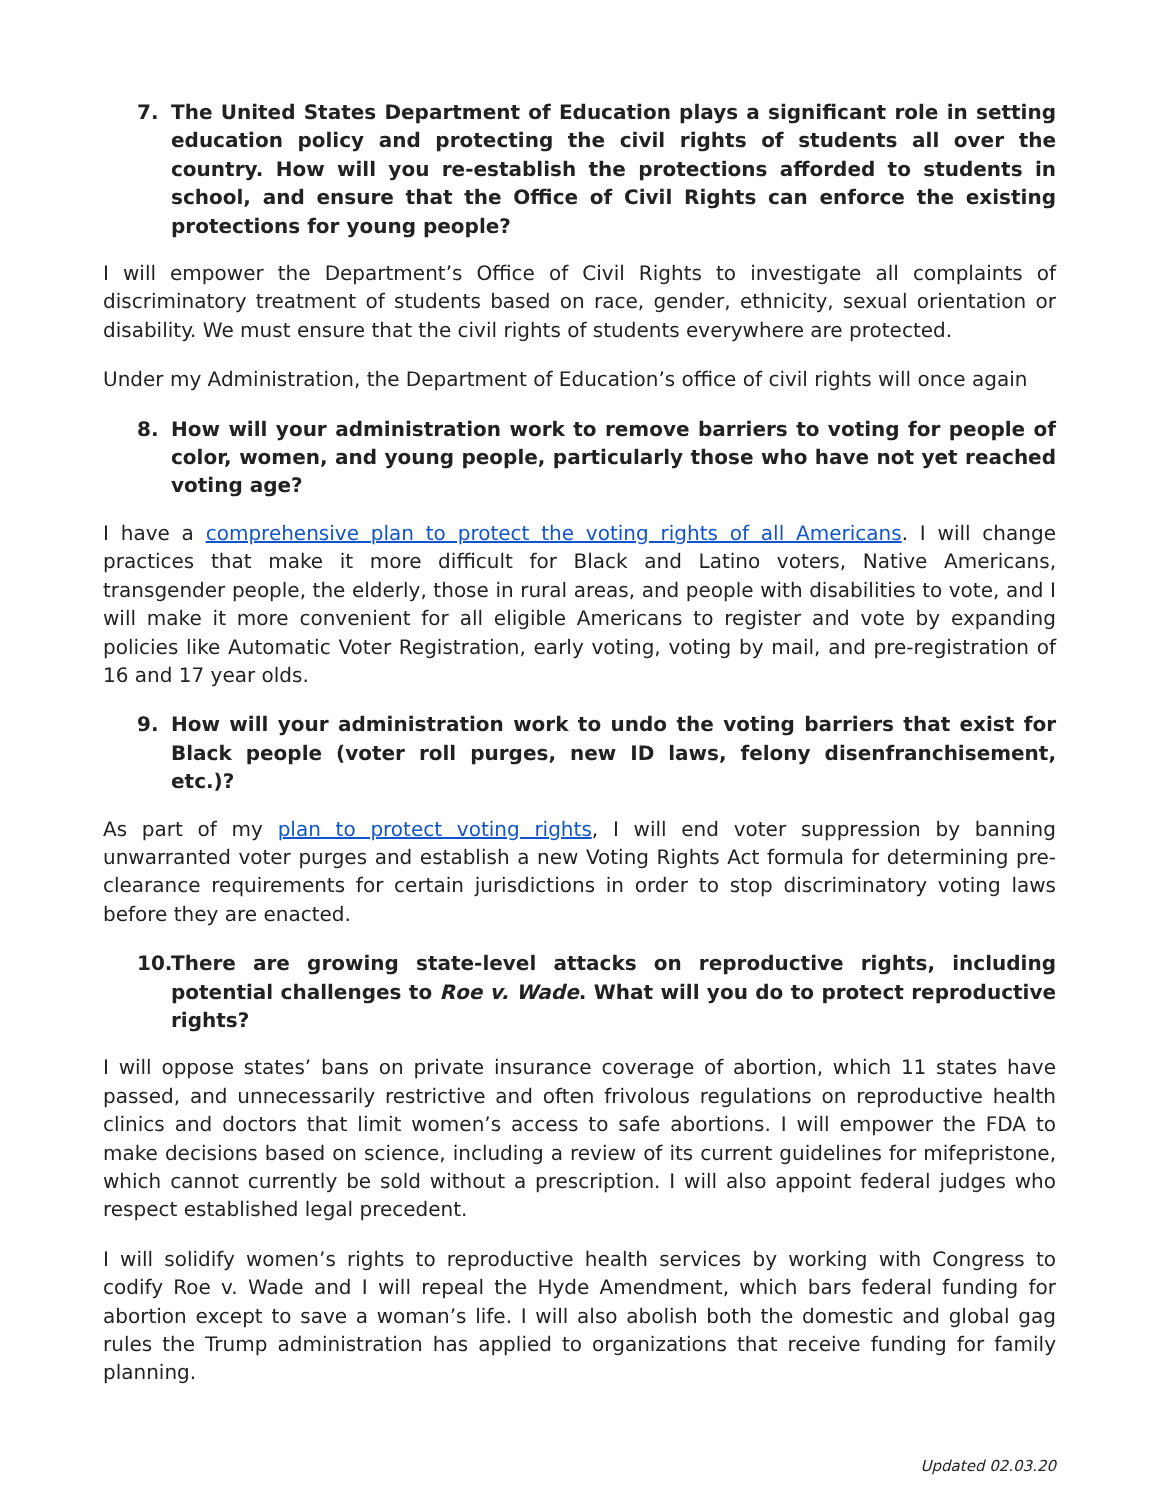7. The United States Department of Education plays a significant role in setting education policy and protecting the civil rights of students all over the country. How will you re-establish the protections afforded to students in school, and ensure that the Office of Civil Rights can enforce the existing protections for young people?
I will empower the Department’s Office of Civil Rights to investigate all complaints of discriminatory treatment of students based on race, gender, ethnicity, sexual orientation or disability. We must ensure that the civil rights of students everywhere are protected.
Under my Administration, the Department of Education’s office of civil rights will once again
8. How will your administration work to remove barriers to voting for people of color, women, and young people, particularly those who have not yet reached voting age?
I have a comprehensive plan to protect the voting rights of all Americans. I will change practices that make it more difficult for Black and Latino voters, Native Americans, transgender people, the elderly, those in rural areas, and people with disabilities to vote, and I will make it more convenient for all eligible Americans to register and vote by expanding policies like Automatic Voter Registration, early voting, voting by mail, and pre-registration of 16 and 17 year olds.
9. How will your administration work to undo the voting barriers that exist for Black people (voter roll purges, new ID laws, felony disenfranchisement, etc.)?
As part of my plan to protect voting rights, I will end voter suppression by banning unwarranted voter purges and establish a new Voting Rights Act formula for determining pre-clearance requirements for certain jurisdictions in order to stop discriminatory voting laws before they are enacted.
10. There are growing state-level attacks on reproductive rights, including potential challenges to Roe v. Wade. What will you do to protect reproductive rights?
I will oppose states’ bans on private insurance coverage of abortion, which 11 states have passed, and unnecessarily restrictive and often frivolous regulations on reproductive health clinics and doctors that limit women’s access to safe abortions. I will empower the FDA to make decisions based on science, including a review of its current guidelines for mifepristone, which cannot currently be sold without a prescription. I will also appoint federal judges who respect established legal precedent.
I will solidify women’s rights to reproductive health services by working with Congress to codify Roe v. Wade and I will repeal the Hyde Amendment, which bars federal funding for abortion except to save a woman’s life. I will also abolish both the domestic and global gag rules the Trump administration has applied to organizations that receive funding for family planning.
Updated 02.03.20